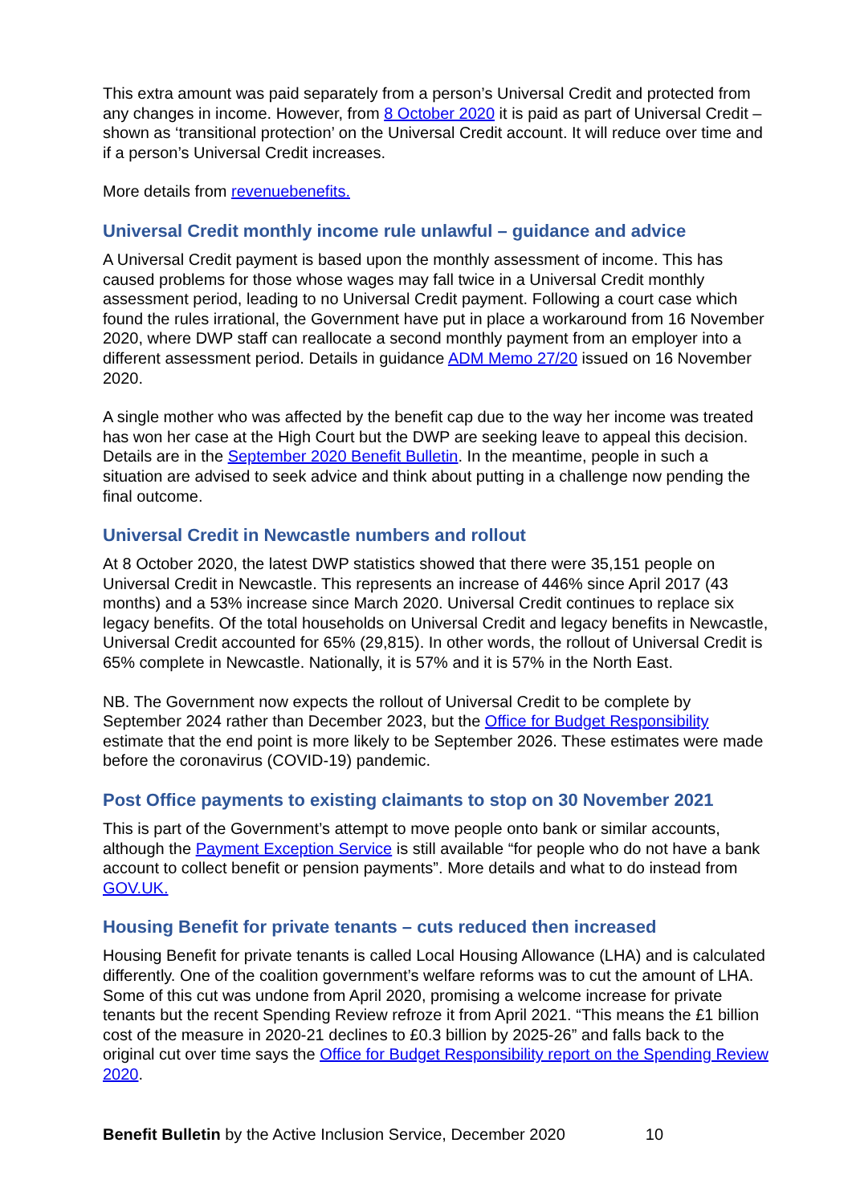This extra amount was paid separately from a person’s Universal Credit and protected from any changes in income. However, from 8 October 2020 it is paid as part of Universal Credit – shown as ‘transitional protection’ on the Universal Credit account. It will reduce over time and if a person’s Universal Credit increases.
More details from revenuebenefits.
Universal Credit monthly income rule unlawful – guidance and advice
A Universal Credit payment is based upon the monthly assessment of income. This has caused problems for those whose wages may fall twice in a Universal Credit monthly assessment period, leading to no Universal Credit payment. Following a court case which found the rules irrational, the Government have put in place a workaround from 16 November 2020, where DWP staff can reallocate a second monthly payment from an employer into a different assessment period. Details in guidance ADM Memo 27/20 issued on 16 November 2020.
A single mother who was affected by the benefit cap due to the way her income was treated has won her case at the High Court but the DWP are seeking leave to appeal this decision. Details are in the September 2020 Benefit Bulletin. In the meantime, people in such a situation are advised to seek advice and think about putting in a challenge now pending the final outcome.
Universal Credit in Newcastle numbers and rollout
At 8 October 2020, the latest DWP statistics showed that there were 35,151 people on Universal Credit in Newcastle. This represents an increase of 446% since April 2017 (43 months) and a 53% increase since March 2020. Universal Credit continues to replace six legacy benefits. Of the total households on Universal Credit and legacy benefits in Newcastle, Universal Credit accounted for 65% (29,815). In other words, the rollout of Universal Credit is 65% complete in Newcastle. Nationally, it is 57% and it is 57% in the North East.
NB. The Government now expects the rollout of Universal Credit to be complete by September 2024 rather than December 2023, but the Office for Budget Responsibility estimate that the end point is more likely to be September 2026. These estimates were made before the coronavirus (COVID-19) pandemic.
Post Office payments to existing claimants to stop on 30 November 2021
This is part of the Government’s attempt to move people onto bank or similar accounts, although the Payment Exception Service is still available “for people who do not have a bank account to collect benefit or pension payments”. More details and what to do instead from GOV.UK.
Housing Benefit for private tenants – cuts reduced then increased
Housing Benefit for private tenants is called Local Housing Allowance (LHA) and is calculated differently. One of the coalition government’s welfare reforms was to cut the amount of LHA. Some of this cut was undone from April 2020, promising a welcome increase for private tenants but the recent Spending Review refroze it from April 2021. “This means the £1 billion cost of the measure in 2020-21 declines to £0.3 billion by 2025-26” and falls back to the original cut over time says the Office for Budget Responsibility report on the Spending Review 2020.
Benefit Bulletin by the Active Inclusion Service, December 2020 10